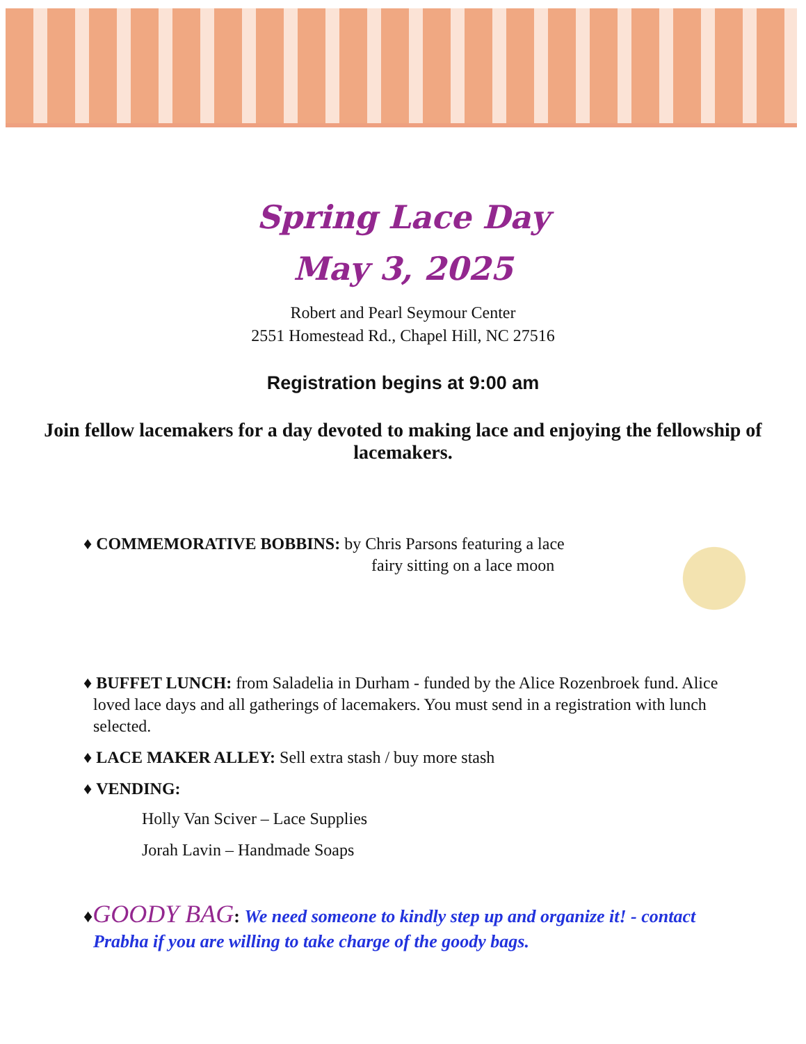Spring Lace Day
May 3, 2025
Robert and Pearl Seymour Center
2551 Homestead Rd., Chapel Hill, NC 27516
Registration begins at 9:00 am
Join fellow lacemakers for a day devoted to making lace and enjoying the fellowship of lacemakers.
♦ COMMEMORATIVE BOBBINS: by Chris Parsons featuring a lace
fairy sitting on a lace moon
♦ BUFFET LUNCH: from Saladelia in Durham - funded by the Alice Rozenbroek fund. Alice loved lace days and all gatherings of lacemakers. You must send in a registration with lunch selected.
♦ LACE MAKER ALLEY: Sell extra stash / buy more stash
♦ VENDING:
Holly Van Sciver – Lace Supplies
Jorah Lavin – Handmade Soaps
♦GOODY BAG: We need someone to kindly step up and organize it! - contact Prabha if you are willing to take charge of the goody bags.